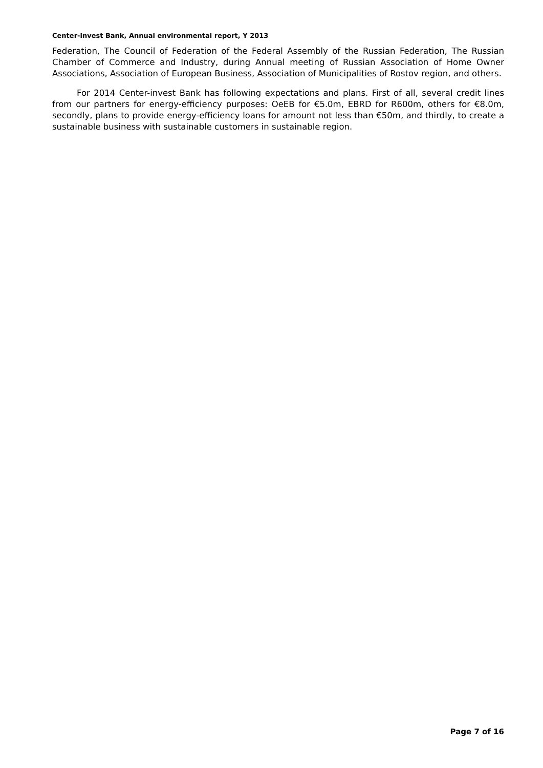Center-invest Bank, Annual environmental report, Y 2013
Federation, The Council of Federation of the Federal Assembly of the Russian Federation, The Russian Chamber of Commerce and Industry, during Annual meeting of Russian Association of Home Owner Associations, Association of European Business, Association of Municipalities of Rostov region, and others.
For 2014 Center-invest Bank has following expectations and plans. First of all, several credit lines from our partners for energy-efficiency purposes: OeEB for €5.0m, EBRD for R600m, others for €8.0m, secondly, plans to provide energy-efficiency loans for amount not less than €50m, and thirdly, to create a sustainable business with sustainable customers in sustainable region.
Page 7 of 16